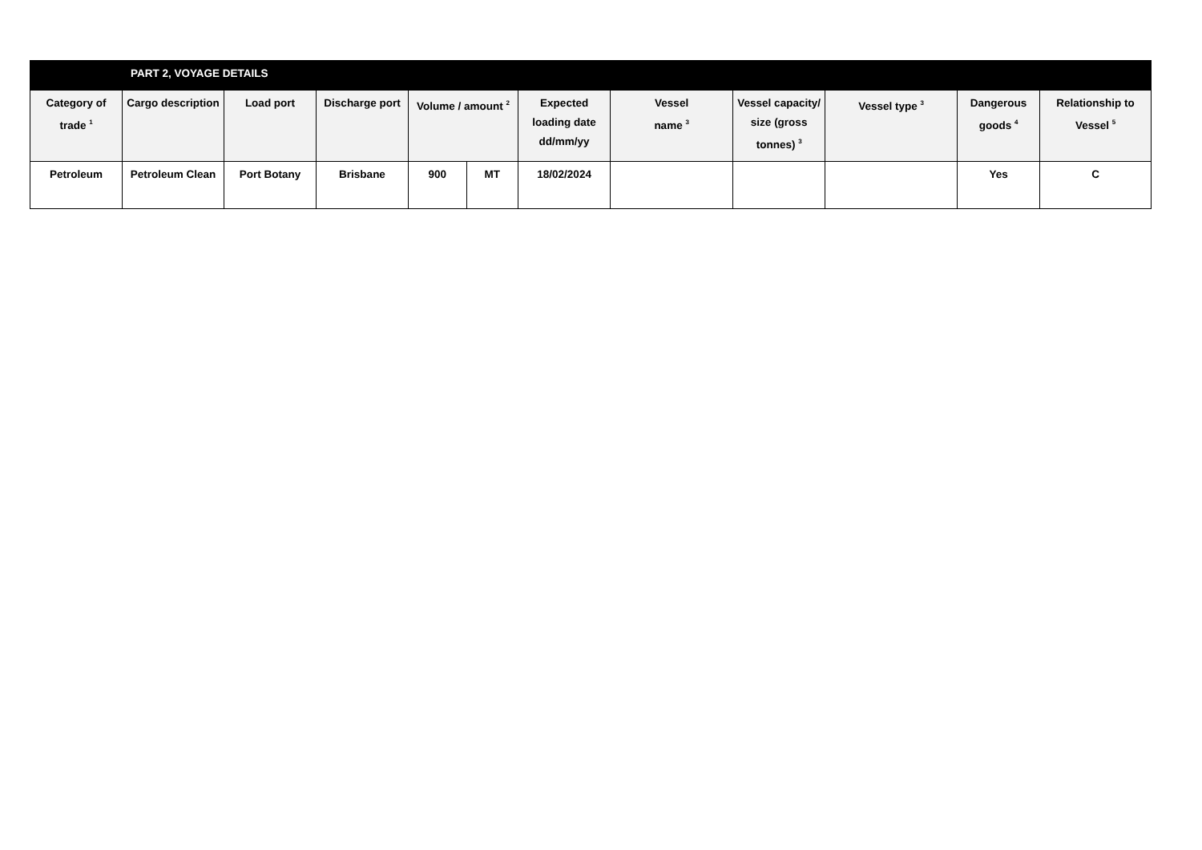| | PART 2, VOYAGE DETAILS | | | | | | | | | | |
| Category of trade <sup>1</sup> | Cargo description | Load port | Discharge port | Volume / amount <sup>2</sup> | | Expected loading date dd/mm/yy | Vessel name <sup>3</sup> | Vessel capacity/ size (gross tonnes) <sup>3</sup> | Vessel type <sup>3</sup> | Dangerous goods <sup>4</sup> | Relationship to Vessel <sup>5</sup> |
| Petroleum | Petroleum Clean | Port Botany | Brisbane | 900 | MT | 18/02/2024 | | | | Yes | C |